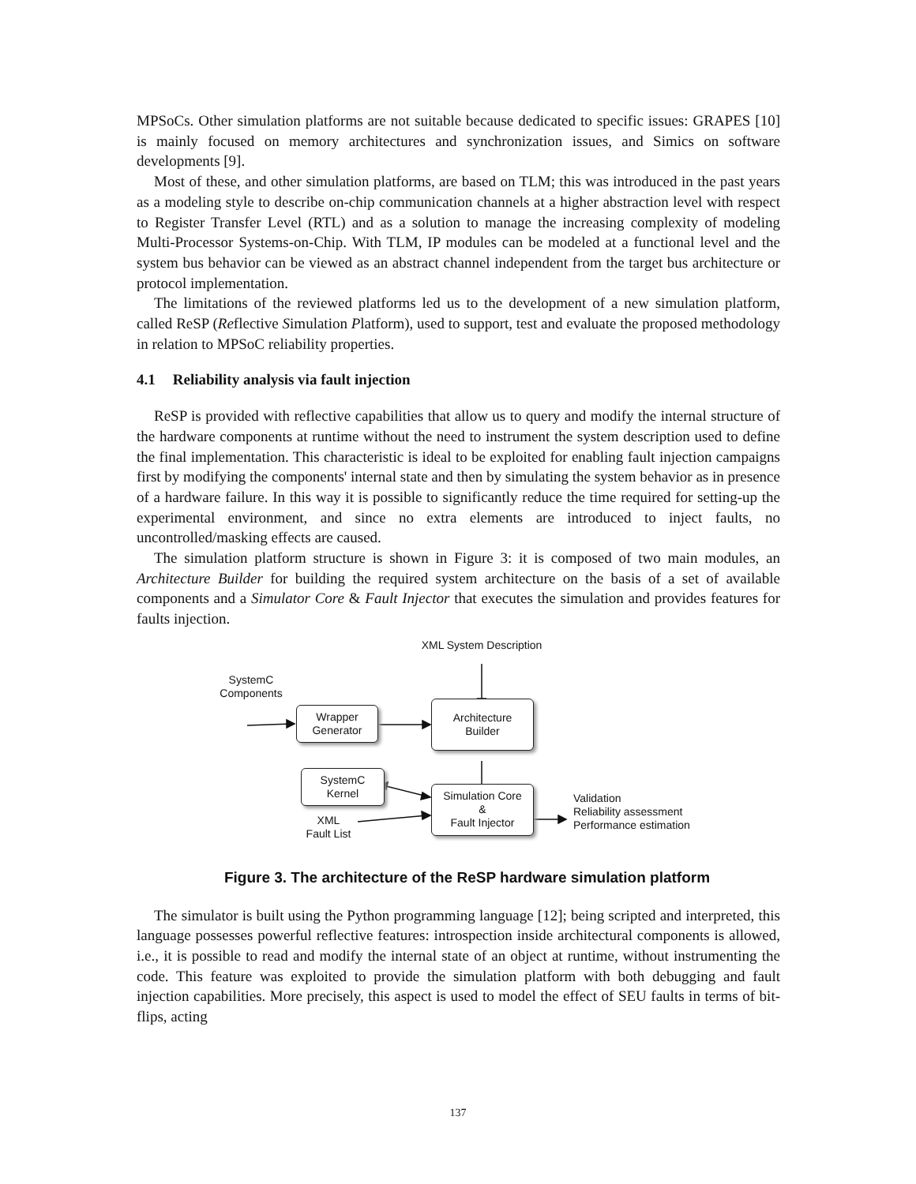MPSoCs. Other simulation platforms are not suitable because dedicated to specific issues: GRAPES [10] is mainly focused on memory architectures and synchronization issues, and Simics on software developments [9].
Most of these, and other simulation platforms, are based on TLM; this was introduced in the past years as a modeling style to describe on-chip communication channels at a higher abstraction level with respect to Register Transfer Level (RTL) and as a solution to manage the increasing complexity of modeling Multi-Processor Systems-on-Chip. With TLM, IP modules can be modeled at a functional level and the system bus behavior can be viewed as an abstract channel independent from the target bus architecture or protocol implementation.
The limitations of the reviewed platforms led us to the development of a new simulation platform, called ReSP (Reflective Simulation Platform), used to support, test and evaluate the proposed methodology in relation to MPSoC reliability properties.
4.1 Reliability analysis via fault injection
ReSP is provided with reflective capabilities that allow us to query and modify the internal structure of the hardware components at runtime without the need to instrument the system description used to define the final implementation. This characteristic is ideal to be exploited for enabling fault injection campaigns first by modifying the components' internal state and then by simulating the system behavior as in presence of a hardware failure. In this way it is possible to significantly reduce the time required for setting-up the experimental environment, and since no extra elements are introduced to inject faults, no uncontrolled/masking effects are caused.
The simulation platform structure is shown in Figure 3: it is composed of two main modules, an Architecture Builder for building the required system architecture on the basis of a set of available components and a Simulator Core & Fault Injector that executes the simulation and provides features for faults injection.
XML System Description
SystemC Components
Wrapper
Generator
Architecture
Builder
SystemC
Kernel
Simulation Core
&
Fault Injector
XML
Fault List
Validation
Reliability assessment
Performance estimation
Figure 3. The architecture of the ReSP hardware simulation platform
The simulator is built using the Python programming language [12]; being scripted and interpreted, this language possesses powerful reflective features: introspection inside architectural components is allowed, i.e., it is possible to read and modify the internal state of an object at runtime, without instrumenting the code. This feature was exploited to provide the simulation platform with both debugging and fault injection capabilities. More precisely, this aspect is used to model the effect of SEU faults in terms of bit-flips, acting
137